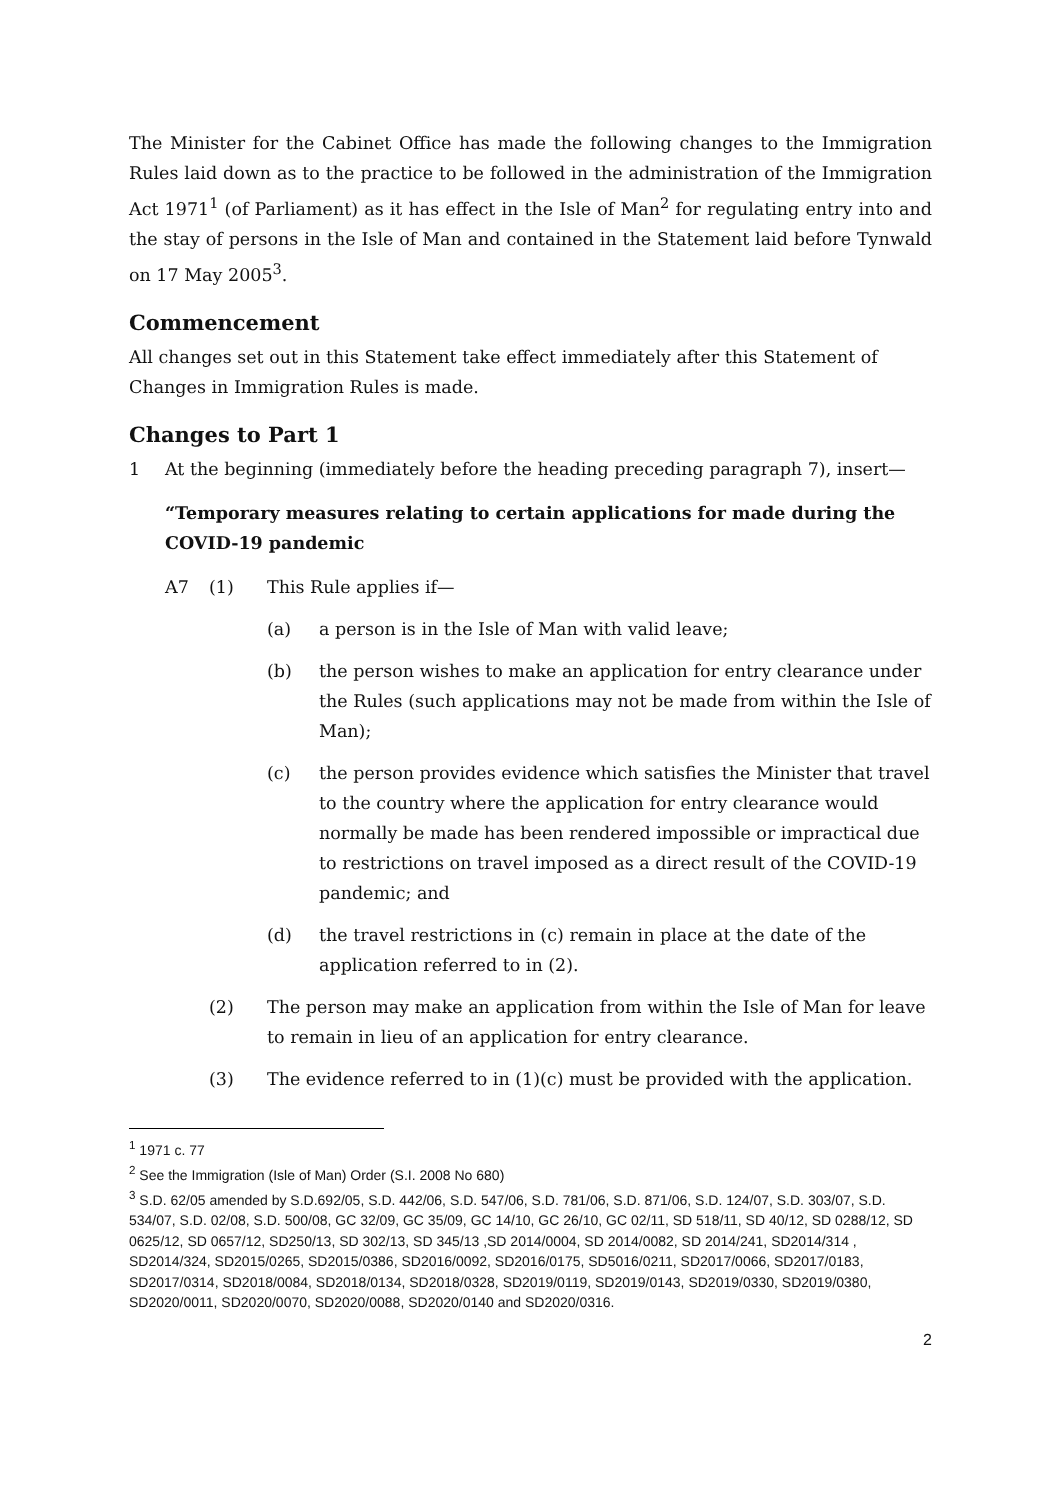The Minister for the Cabinet Office has made the following changes to the Immigration Rules laid down as to the practice to be followed in the administration of the Immigration Act 1971<sup>1</sup> (of Parliament) as it has effect in the Isle of Man<sup>2</sup> for regulating entry into and the stay of persons in the Isle of Man and contained in the Statement laid before Tynwald on 17 May 2005<sup>3</sup>.
Commencement
All changes set out in this Statement take effect immediately after this Statement of Changes in Immigration Rules is made.
Changes to Part 1
1 At the beginning (immediately before the heading preceding paragraph 7), insert—
“Temporary measures relating to certain applications for made during the COVID-19 pandemic
A7 (1) This Rule applies if—
(a) a person is in the Isle of Man with valid leave;
(b) the person wishes to make an application for entry clearance under the Rules (such applications may not be made from within the Isle of Man);
(c) the person provides evidence which satisfies the Minister that travel to the country where the application for entry clearance would normally be made has been rendered impossible or impractical due to restrictions on travel imposed as a direct result of the COVID-19 pandemic; and
(d) the travel restrictions in (c) remain in place at the date of the application referred to in (2).
(2) The person may make an application from within the Isle of Man for leave to remain in lieu of an application for entry clearance.
(3) The evidence referred to in (1)(c) must be provided with the application.
<sup>1</sup> 1971 c. 77
<sup>2</sup> See the Immigration (Isle of Man) Order (S.I. 2008 No 680)
<sup>3</sup> S.D. 62/05 amended by S.D.692/05, S.D. 442/06, S.D. 547/06, S.D. 781/06, S.D. 871/06, S.D. 124/07, S.D. 303/07, S.D. 534/07, S.D. 02/08, S.D. 500/08, GC 32/09, GC 35/09, GC 14/10, GC 26/10, GC 02/11, SD 518/11, SD 40/12, SD 0288/12, SD 0625/12, SD 0657/12, SD250/13, SD 302/13, SD 345/13 ,SD 2014/0004, SD 2014/0082, SD 2014/241, SD2014/314 , SD2014/324, SD2015/0265, SD2015/0386, SD2016/0092, SD2016/0175, SD5016/0211, SD2017/0066, SD2017/0183, SD2017/0314, SD2018/0084, SD2018/0134, SD2018/0328, SD2019/0119, SD2019/0143, SD2019/0330, SD2019/0380, SD2020/0011, SD2020/0070, SD2020/0088, SD2020/0140 and SD2020/0316.
2